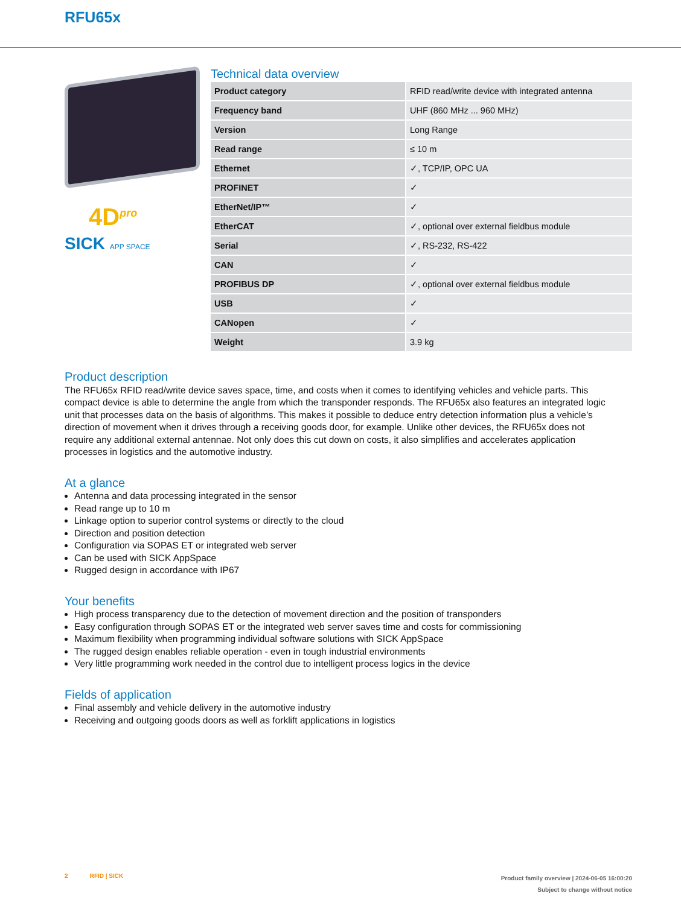RFU65x
4D<sup>pro</sup>
SICK APP SPACE
Technical data overview
| Product category | RFID read/write device with integrated antenna |
| Frequency band | UHF (860 MHz ... 960 MHz) |
| Version | Long Range |
| Read range | ≤ 10 m |
| Ethernet | ✓, TCP/IP, OPC UA |
| PROFINET | ✓ |
| EtherNet/IP™ | ✓ |
| EtherCAT | ✓, optional over external fieldbus module |
| Serial | ✓, RS-232, RS-422 |
| CAN | ✓ |
| PROFIBUS DP | ✓, optional over external fieldbus module |
| USB | ✓ |
| CANopen | ✓ |
| Weight | 3.9 kg |
Product description
The RFU65x RFID read/write device saves space, time, and costs when it comes to identifying vehicles and vehicle parts. This compact device is able to determine the angle from which the transponder responds. The RFU65x also features an integrated logic unit that processes data on the basis of algorithms. This makes it possible to deduce entry detection information plus a vehicle’s direction of movement when it drives through a receiving goods door, for example. Unlike other devices, the RFU65x does not require any additional external antennae. Not only does this cut down on costs, it also simplifies and accelerates application processes in logistics and the automotive industry.
At a glance
Antenna and data processing integrated in the sensor
Read range up to 10 m
Linkage option to superior control systems or directly to the cloud
Direction and position detection
Configuration via SOPAS ET or integrated web server
Can be used with SICK AppSpace
Rugged design in accordance with IP67
Your benefits
High process transparency due to the detection of movement direction and the position of transponders
Easy configuration through SOPAS ET or the integrated web server saves time and costs for commissioning
Maximum flexibility when programming individual software solutions with SICK AppSpace
The rugged design enables reliable operation - even in tough industrial environments
Very little programming work needed in the control due to intelligent process logics in the device
Fields of application
Final assembly and vehicle delivery in the automotive industry
Receiving and outgoing goods doors as well as forklift applications in logistics
2 RFID | SICK
Product family overview | 2024-06-05 16:00:20
Subject to change without notice